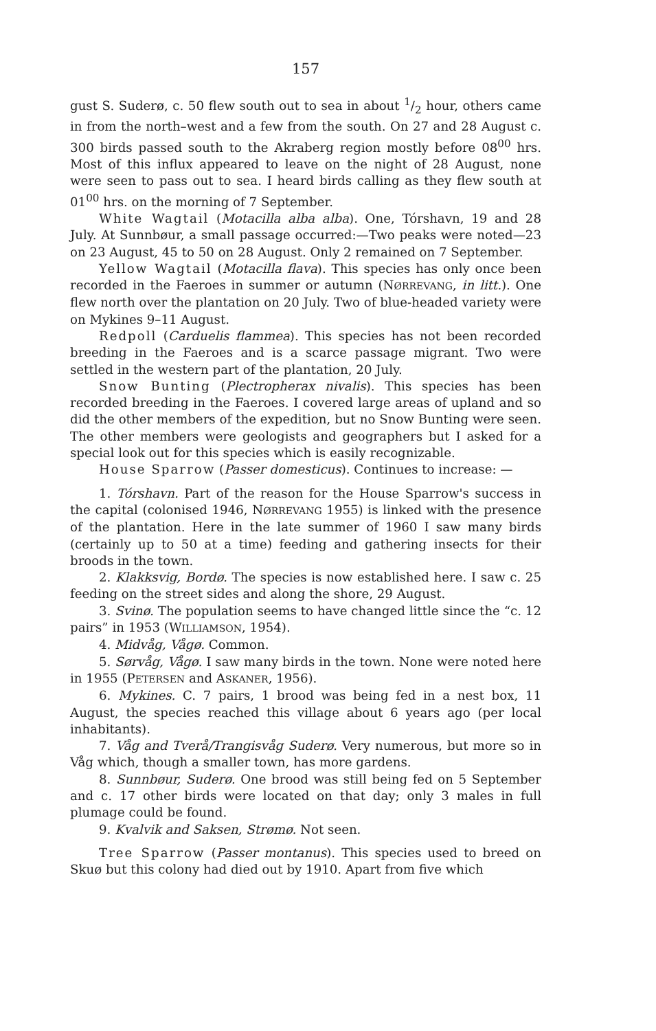157
gust S. Suderø, c. 50 flew south out to sea in about 1/2 hour, others came in from the north–west and a few from the south. On 27 and 28 August c. 300 birds passed south to the Akraberg region mostly before 08<sup>00</sup> hrs. Most of this influx appeared to leave on the night of 28 August, none were seen to pass out to sea. I heard birds calling as they flew south at 01<sup>00</sup> hrs. on the morning of 7 September.
White Wagtail (Motacilla alba alba). One, Tórshavn, 19 and 28 July. At Sunnbøur, a small passage occurred:—Two peaks were noted—23 on 23 August, 45 to 50 on 28 August. Only 2 remained on 7 September.
Yellow Wagtail (Motacilla flava). This species has only once been recorded in the Faeroes in summer or autumn (NØRREVANG, in litt.). One flew north over the plantation on 20 July. Two of blue-headed variety were on Mykines 9–11 August.
Redpoll (Carduelis flammea). This species has not been recorded breeding in the Faeroes and is a scarce passage migrant. Two were settled in the western part of the plantation, 20 July.
Snow Bunting (Plectropherax nivalis). This species has been recorded breeding in the Faeroes. I covered large areas of upland and so did the other members of the expedition, but no Snow Bunting were seen. The other members were geologists and geographers but I asked for a special look out for this species which is easily recognizable.
House Sparrow (Passer domesticus). Continues to increase: —
1. Tórshavn. Part of the reason for the House Sparrow's success in the capital (colonised 1946, NØRREVANG 1955) is linked with the presence of the plantation. Here in the late summer of 1960 I saw many birds (certainly up to 50 at a time) feeding and gathering insects for their broods in the town.
2. Klakksvig, Bordø. The species is now established here. I saw c. 25 feeding on the street sides and along the shore, 29 August.
3. Svinø. The population seems to have changed little since the “c. 12 pairs” in 1953 (WILLIAMSON, 1954).
4. Midvåg, Vågø. Common.
5. Sørvåg, Vågø. I saw many birds in the town. None were noted here in 1955 (PETERSEN and ASKANER, 1956).
6. Mykines. C. 7 pairs, 1 brood was being fed in a nest box, 11 August, the species reached this village about 6 years ago (per local inhabitants).
7. Våg and Tverå/Trangisvåg Suderø. Very numerous, but more so in Våg which, though a smaller town, has more gardens.
8. Sunnbøur, Suderø. One brood was still being fed on 5 September and c. 17 other birds were located on that day; only 3 males in full plumage could be found.
9. Kvalvik and Saksen, Strømø. Not seen.
Tree Sparrow (Passer montanus). This species used to breed on Skuø but this colony had died out by 1910. Apart from five which